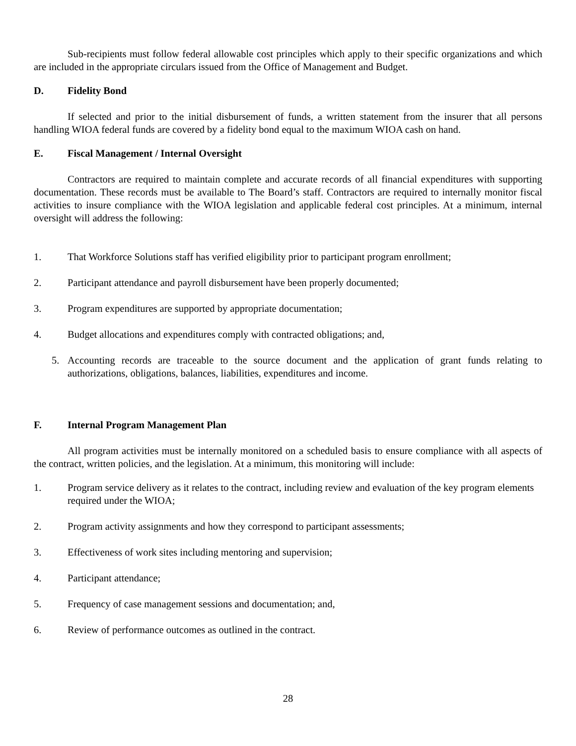Sub-recipients must follow federal allowable cost principles which apply to their specific organizations and which are included in the appropriate circulars issued from the Office of Management and Budget.
D. Fidelity Bond
If selected and prior to the initial disbursement of funds, a written statement from the insurer that all persons handling WIOA federal funds are covered by a fidelity bond equal to the maximum WIOA cash on hand.
E. Fiscal Management / Internal Oversight
Contractors are required to maintain complete and accurate records of all financial expenditures with supporting documentation. These records must be available to The Board’s staff. Contractors are required to internally monitor fiscal activities to insure compliance with the WIOA legislation and applicable federal cost principles. At a minimum, internal oversight will address the following:
1. That Workforce Solutions staff has verified eligibility prior to participant program enrollment;
2. Participant attendance and payroll disbursement have been properly documented;
3. Program expenditures are supported by appropriate documentation;
4. Budget allocations and expenditures comply with contracted obligations; and,
5. Accounting records are traceable to the source document and the application of grant funds relating to authorizations, obligations, balances, liabilities, expenditures and income.
F. Internal Program Management Plan
All program activities must be internally monitored on a scheduled basis to ensure compliance with all aspects of the contract, written policies, and the legislation. At a minimum, this monitoring will include:
1. Program service delivery as it relates to the contract, including review and evaluation of the key program elements required under the WIOA;
2. Program activity assignments and how they correspond to participant assessments;
3. Effectiveness of work sites including mentoring and supervision;
4. Participant attendance;
5. Frequency of case management sessions and documentation; and,
6. Review of performance outcomes as outlined in the contract.
28